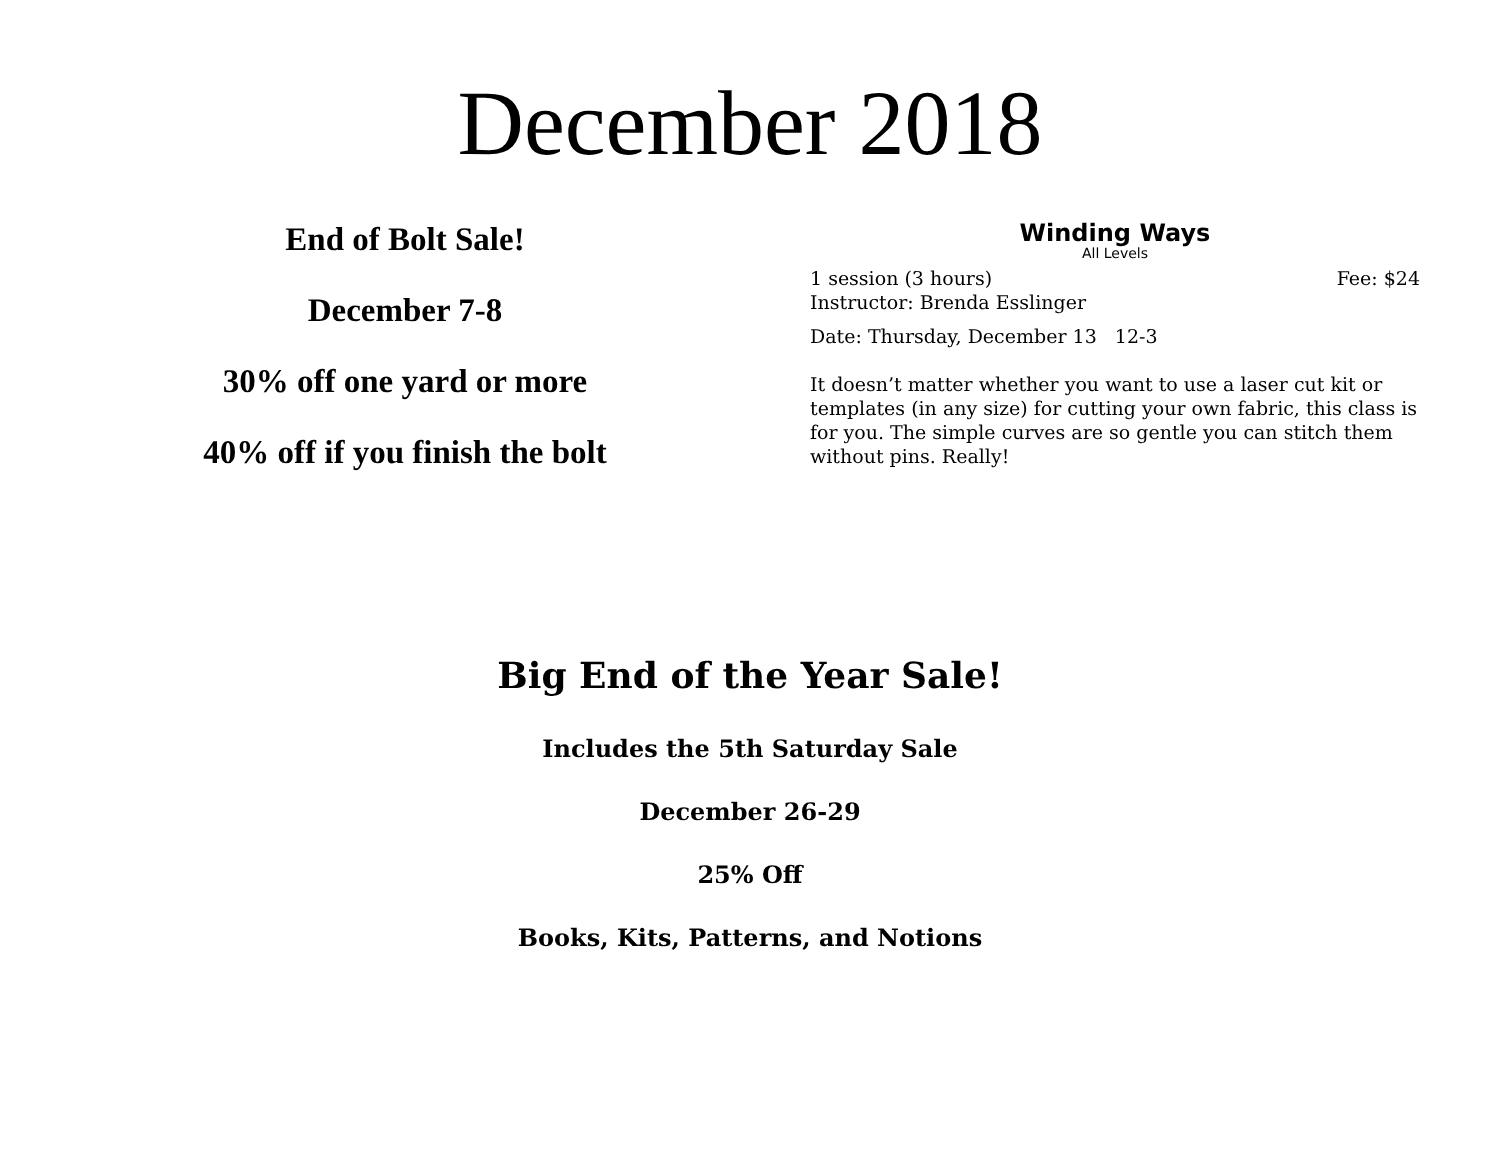December 2018
End of Bolt Sale!
December 7-8
30% off one yard or more
40% off if you finish the bolt
Winding Ways
All Levels
1 session (3 hours) Fee: $24
Instructor: Brenda Esslinger
Date: Thursday, December 13 12-3
It doesn’t matter whether you want to use a laser cut kit or templates (in any size) for cutting your own fabric, this class is for you. The simple curves are so gentle you can stitch them without pins. Really!
Big End of the Year Sale!
Includes the 5th Saturday Sale
December 26-29
25% Off
Books, Kits, Patterns, and Notions